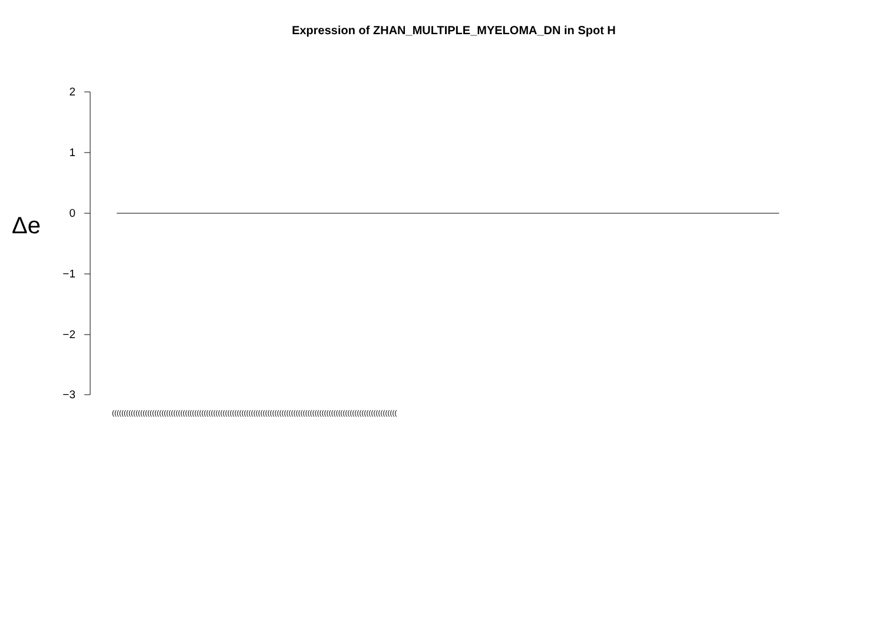Expression of ZHAN_MULTIPLE_MYELOMA_DN in Spot H
Δe
2
1
0
−1
−2
−3
(((((((((((((((((((((((((((((((((((((((((((((((((((((((((((((((((((((((((((((((((((((((((((((((((((((((((((((((((((((((((